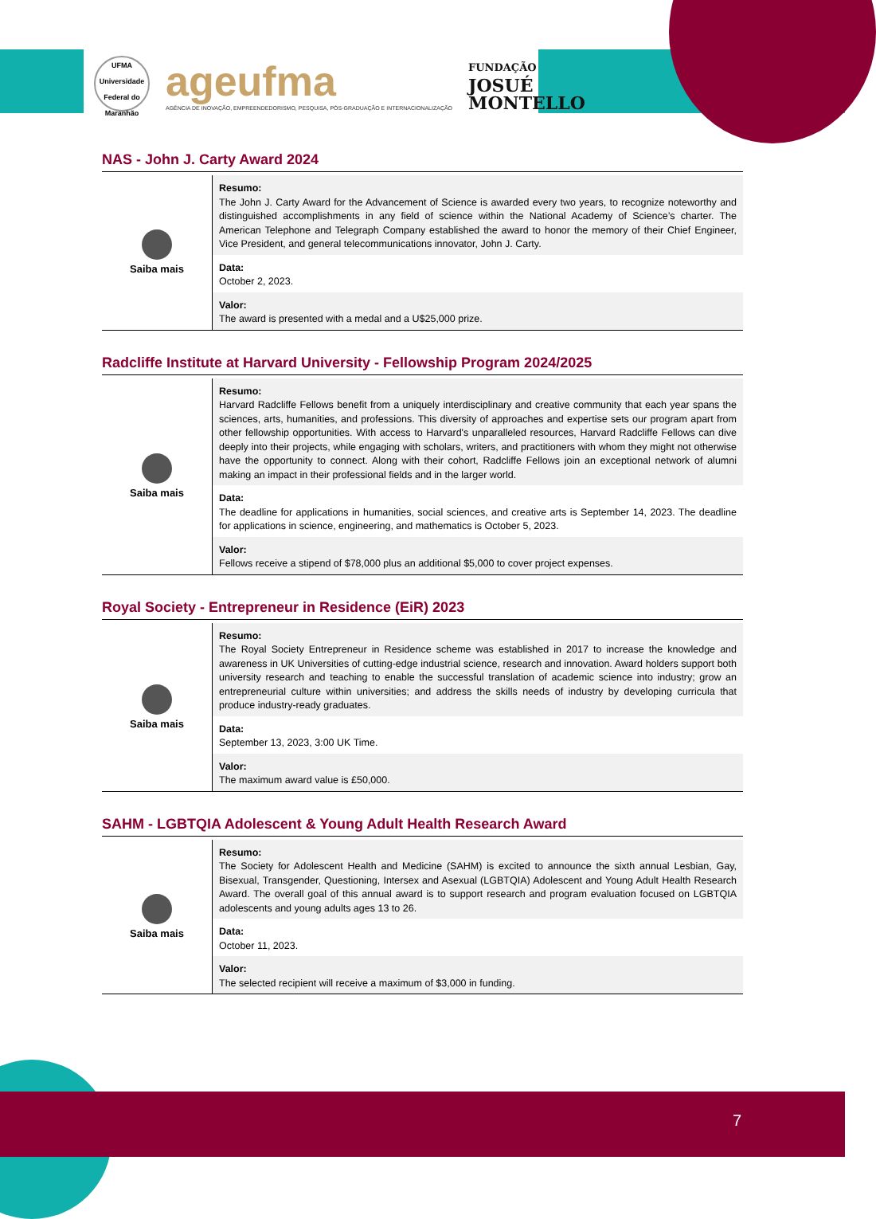UFMA
Universidade Federal do Maranhão
ageufma
AGÊNCIA DE INOVAÇÃO, EMPREENDEDORISMO, PESQUISA, PÓS-GRADUAÇÃO E INTERNACIONALIZAÇÃO
FUNDAÇÃO
JOSUÉ
MONTELLO
NAS - John J. Carty Award 2024
| Saiba mais | Resumo: The John J. Carty Award for the Advancement of Science is awarded every two years, to recognize noteworthy and distinguished accomplishments in any field of science within the National Academy of Science’s charter. The American Telephone and Telegraph Company established the award to honor the memory of their Chief Engineer, Vice President, and general telecommunications innovator, John J. Carty. |
| | Data: October 2, 2023. |
| | Valor: The award is presented with a medal and a U$25,000 prize. |
Radcliffe Institute at Harvard University - Fellowship Program 2024/2025
| Saiba mais | Resumo: Harvard Radcliffe Fellows benefit from a uniquely interdisciplinary and creative community that each year spans the sciences, arts, humanities, and professions. This diversity of approaches and expertise sets our program apart from other fellowship opportunities. With access to Harvard's unparalleled resources, Harvard Radcliffe Fellows can dive deeply into their projects, while engaging with scholars, writers, and practitioners with whom they might not otherwise have the opportunity to connect. Along with their cohort, Radcliffe Fellows join an exceptional network of alumni making an impact in their professional fields and in the larger world. |
| | Data: The deadline for applications in humanities, social sciences, and creative arts is September 14, 2023. The deadline for applications in science, engineering, and mathematics is October 5, 2023. |
| | Valor: Fellows receive a stipend of $78,000 plus an additional $5,000 to cover project expenses. |
Royal Society - Entrepreneur in Residence (EiR) 2023
| Saiba mais | Resumo: The Royal Society Entrepreneur in Residence scheme was established in 2017 to increase the knowledge and awareness in UK Universities of cutting-edge industrial science, research and innovation. Award holders support both university research and teaching to enable the successful translation of academic science into industry; grow an entrepreneurial culture within universities; and address the skills needs of industry by developing curricula that produce industry-ready graduates. |
| | Data: September 13, 2023, 3:00 UK Time. |
| | Valor: The maximum award value is £50,000. |
SAHM - LGBTQIA Adolescent & Young Adult Health Research Award
| Saiba mais | Resumo: The Society for Adolescent Health and Medicine (SAHM) is excited to announce the sixth annual Lesbian, Gay, Bisexual, Transgender, Questioning, Intersex and Asexual (LGBTQIA) Adolescent and Young Adult Health Research Award. The overall goal of this annual award is to support research and program evaluation focused on LGBTQIA adolescents and young adults ages 13 to 26. |
| | Data: October 11, 2023. |
| | Valor: The selected recipient will receive a maximum of $3,000 in funding. |
7